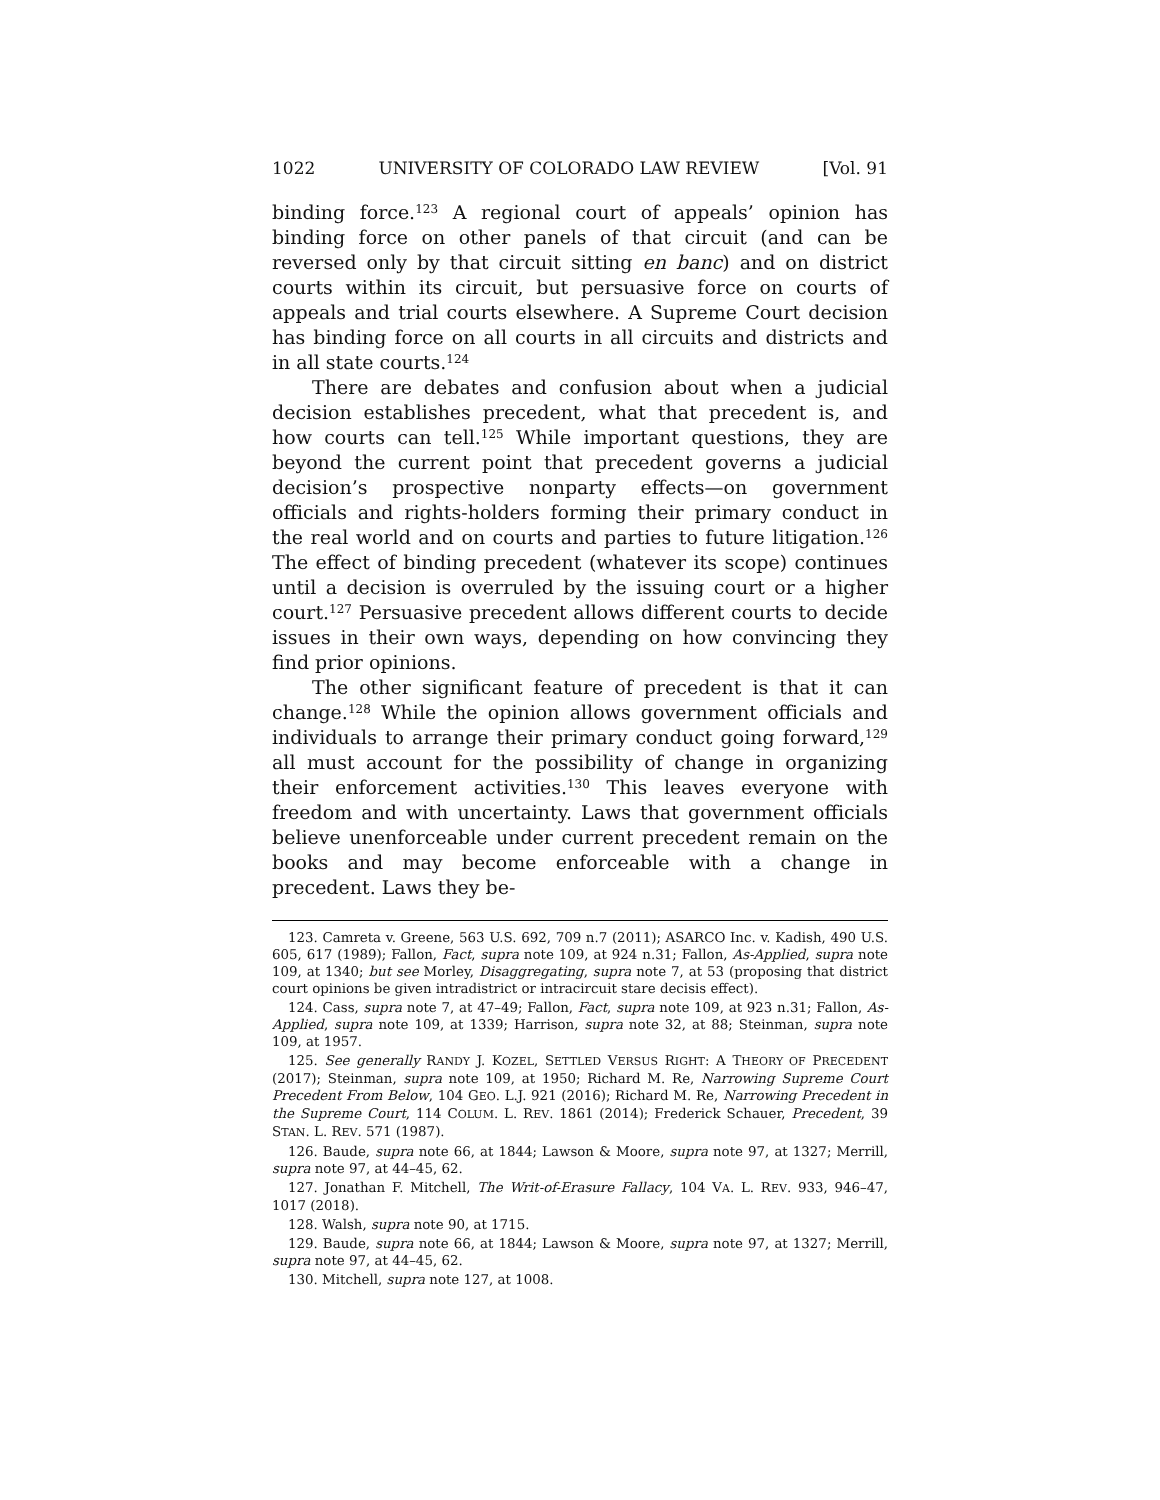1022 UNIVERSITY OF COLORADO LAW REVIEW [Vol. 91
binding force.<sup>123</sup> A regional court of appeals’ opinion has binding force on other panels of that circuit (and can be reversed only by that circuit sitting en banc) and on district courts within its circuit, but persuasive force on courts of appeals and trial courts elsewhere. A Supreme Court decision has binding force on all courts in all circuits and districts and in all state courts.<sup>124</sup>
There are debates and confusion about when a judicial decision establishes precedent, what that precedent is, and how courts can tell.<sup>125</sup> While important questions, they are beyond the current point that precedent governs a judicial decision’s prospective nonparty effects—on government officials and rights-holders forming their primary conduct in the real world and on courts and parties to future litigation.<sup>126</sup> The effect of binding precedent (whatever its scope) continues until a decision is overruled by the issuing court or a higher court.<sup>127</sup> Persuasive precedent allows different courts to decide issues in their own ways, depending on how convincing they find prior opinions.
The other significant feature of precedent is that it can change.<sup>128</sup> While the opinion allows government officials and individuals to arrange their primary conduct going forward,<sup>129</sup> all must account for the possibility of change in organizing their enforcement activities.<sup>130</sup> This leaves everyone with freedom and with uncertainty. Laws that government officials believe unenforceable under current precedent remain on the books and may become enforceable with a change in precedent. Laws they be-
123. Camreta v. Greene, 563 U.S. 692, 709 n.7 (2011); ASARCO Inc. v. Kadish, 490 U.S. 605, 617 (1989); Fallon, Fact, supra note 109, at 924 n.31; Fallon, As-Applied, supra note 109, at 1340; but see Morley, Disaggregating, supra note 7, at 53 (proposing that district court opinions be given intradistrict or intracircuit stare decisis effect).
124. Cass, supra note 7, at 47–49; Fallon, Fact, supra note 109, at 923 n.31; Fallon, As-Applied, supra note 109, at 1339; Harrison, supra note 32, at 88; Steinman, supra note 109, at 1957.
125. See generally RANDY J. KOZEL, SETTLED VERSUS RIGHT: A THEORY OF PRECEDENT (2017); Steinman, supra note 109, at 1950; Richard M. Re, Narrowing Supreme Court Precedent From Below, 104 GEO. L.J. 921 (2016); Richard M. Re, Narrowing Precedent in the Supreme Court, 114 COLUM. L. REV. 1861 (2014); Frederick Schauer, Precedent, 39 STAN. L. REV. 571 (1987).
126. Baude, supra note 66, at 1844; Lawson & Moore, supra note 97, at 1327; Merrill, supra note 97, at 44–45, 62.
127. Jonathan F. Mitchell, The Writ-of-Erasure Fallacy, 104 VA. L. REV. 933, 946–47, 1017 (2018).
128. Walsh, supra note 90, at 1715.
129. Baude, supra note 66, at 1844; Lawson & Moore, supra note 97, at 1327; Merrill, supra note 97, at 44–45, 62.
130. Mitchell, supra note 127, at 1008.